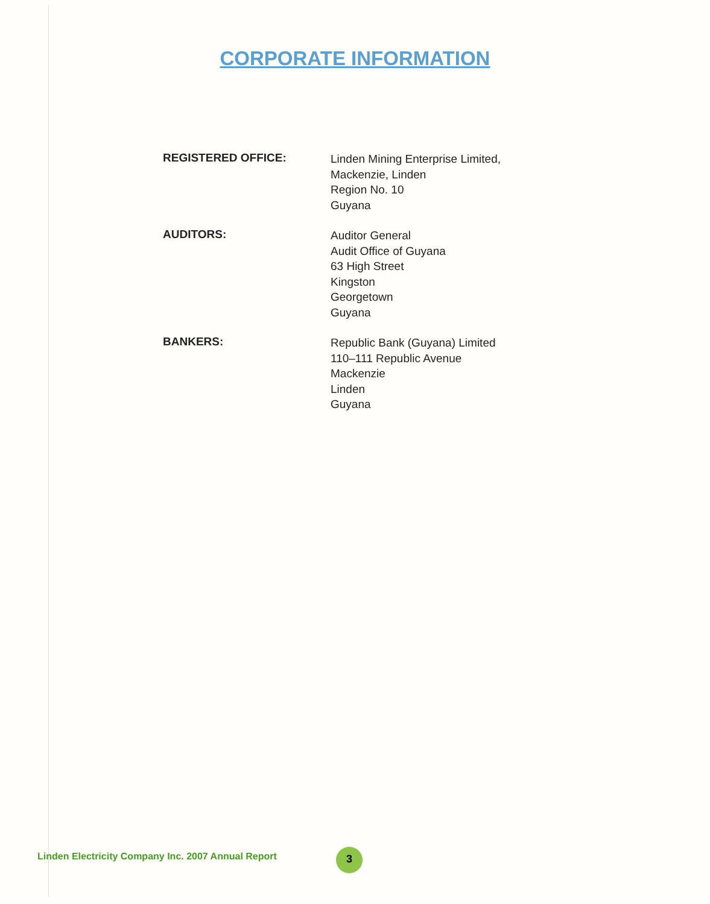CORPORATE INFORMATION
REGISTERED OFFICE:
Linden Mining Enterprise Limited,
Mackenzie, Linden
Region No. 10
Guyana
AUDITORS:
Auditor General
Audit Office of Guyana
63 High Street
Kingston
Georgetown
Guyana
BANKERS:
Republic Bank (Guyana) Limited
110–111 Republic Avenue
Mackenzie
Linden
Guyana
Linden Electricity Company Inc. 2007 Annual Report
3